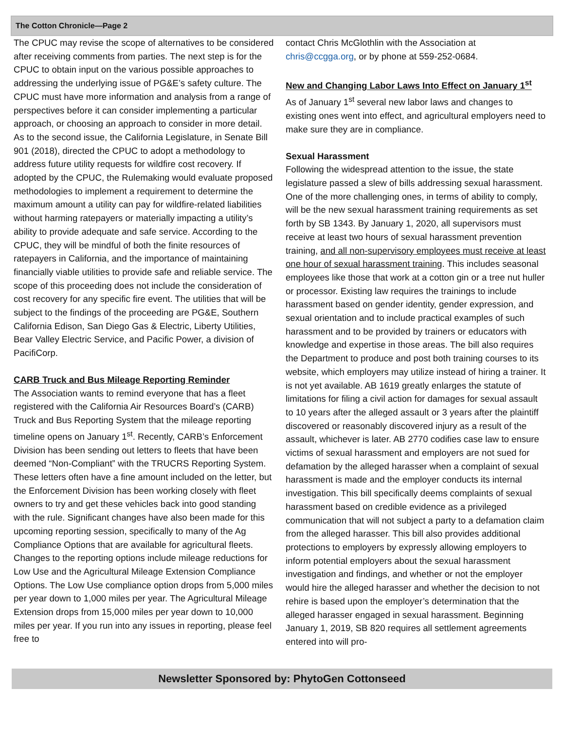The Cotton Chronicle—Page 2
The CPUC may revise the scope of alternatives to be considered after receiving comments from parties. The next step is for the CPUC to obtain input on the various possible approaches to addressing the underlying issue of PG&E’s safety culture. The CPUC must have more information and analysis from a range of perspectives before it can consider implementing a particular approach, or choosing an approach to consider in more detail. As to the second issue, the California Legislature, in Senate Bill 901 (2018), directed the CPUC to adopt a methodology to address future utility requests for wildfire cost recovery. If adopted by the CPUC, the Rulemaking would evaluate proposed methodologies to implement a requirement to determine the maximum amount a utility can pay for wildfire-related liabilities without harming ratepayers or materially impacting a utility’s ability to provide adequate and safe service. According to the CPUC, they will be mindful of both the finite resources of ratepayers in California, and the importance of maintaining financially viable utilities to provide safe and reliable service. The scope of this proceeding does not include the consideration of cost recovery for any specific fire event. The utilities that will be subject to the findings of the proceeding are PG&E, Southern California Edison, San Diego Gas & Electric, Liberty Utilities, Bear Valley Electric Service, and Pacific Power, a division of PacifiCorp.
CARB Truck and Bus Mileage Reporting Reminder
The Association wants to remind everyone that has a fleet registered with the California Air Resources Board’s (CARB) Truck and Bus Reporting System that the mileage reporting timeline opens on January 1<sup>st</sup>. Recently, CARB’s Enforcement Division has been sending out letters to fleets that have been deemed “Non-Compliant” with the TRUCRS Reporting System. These letters often have a fine amount included on the letter, but the Enforcement Division has been working closely with fleet owners to try and get these vehicles back into good standing with the rule. Significant changes have also been made for this upcoming reporting session, specifically to many of the Ag Compliance Options that are available for agricultural fleets. Changes to the reporting options include mileage reductions for Low Use and the Agricultural Mileage Extension Compliance Options. The Low Use compliance option drops from 5,000 miles per year down to 1,000 miles per year. The Agricultural Mileage Extension drops from 15,000 miles per year down to 10,000 miles per year. If you run into any issues in reporting, please feel free to
contact Chris McGlothlin with the Association at chris@ccgga.org, or by phone at 559-252-0684.
New and Changing Labor Laws Into Effect on January 1<sup>st</sup>
As of January 1<sup>st</sup> several new labor laws and changes to existing ones went into effect, and agricultural employers need to make sure they are in compliance.
Sexual Harassment
Following the widespread attention to the issue, the state legislature passed a slew of bills addressing sexual harassment. One of the more challenging ones, in terms of ability to comply, will be the new sexual harassment training requirements as set forth by SB 1343. By January 1, 2020, all supervisors must receive at least two hours of sexual harassment prevention training, and all non-supervisory employees must receive at least one hour of sexual harassment training. This includes seasonal employees like those that work at a cotton gin or a tree nut huller or processor. Existing law requires the trainings to include harassment based on gender identity, gender expression, and sexual orientation and to include practical examples of such harassment and to be provided by trainers or educators with knowledge and expertise in those areas. The bill also requires the Department to produce and post both training courses to its website, which employers may utilize instead of hiring a trainer. It is not yet available. AB 1619 greatly enlarges the statute of limitations for filing a civil action for damages for sexual assault to 10 years after the alleged assault or 3 years after the plaintiff discovered or reasonably discovered injury as a result of the assault, whichever is later. AB 2770 codifies case law to ensure victims of sexual harassment and employers are not sued for defamation by the alleged harasser when a complaint of sexual harassment is made and the employer conducts its internal investigation. This bill specifically deems complaints of sexual harassment based on credible evidence as a privileged communication that will not subject a party to a defamation claim from the alleged harasser. This bill also provides additional protections to employers by expressly allowing employers to inform potential employers about the sexual harassment investigation and findings, and whether or not the employer would hire the alleged harasser and whether the decision to not rehire is based upon the employer’s determination that the alleged harasser engaged in sexual harassment. Beginning January 1, 2019, SB 820 requires all settlement agreements entered into will pro-
Newsletter Sponsored by: PhytoGen Cottonseed